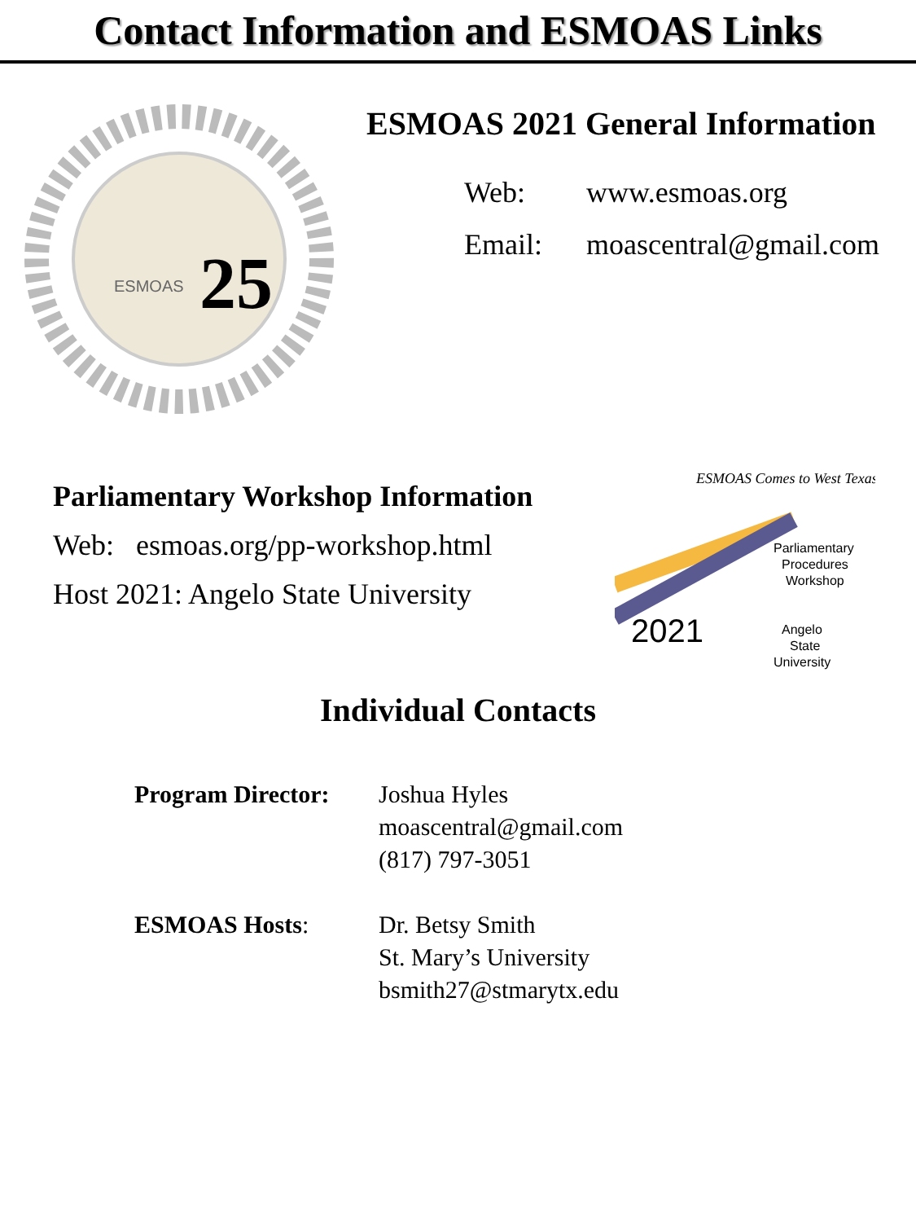Contact Information and ESMOAS Links
ESMOAS
25
ESMOAS 2021 General Information
Web: www.esmoas.org
Email: moascentral@gmail.com
Parliamentary Workshop Information
Web: esmoas.org/pp-workshop.html
Host 2021: Angelo State University
ESMOAS Comes to West Texas
Parliamentary
Procedures
Workshop
2021
Angelo
State
University
Individual Contacts
Program Director:
Joshua Hyles
moascentral@gmail.com
(817) 797-3051
ESMOAS Hosts: Dr. Betsy Smith
St. Mary’s University
bsmith27@stmarytx.edu